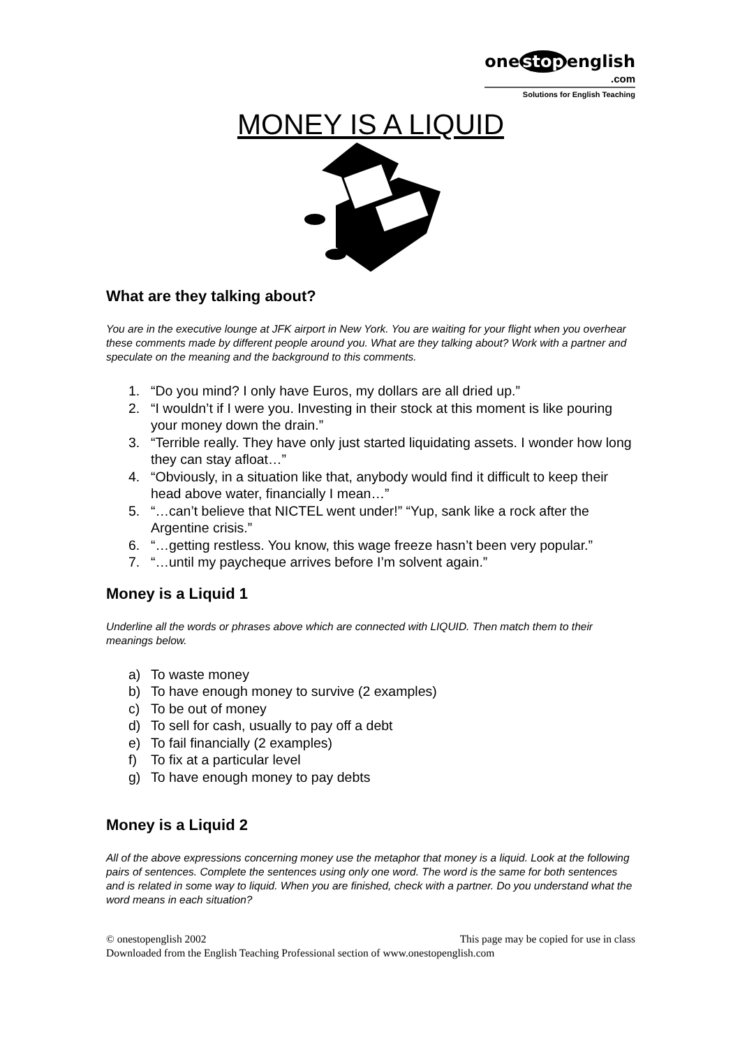one stop english
.com
Solutions for English Teaching
MONEY IS A LIQUID
What are they talking about?
You are in the executive lounge at JFK airport in New York. You are waiting for your flight when you overhear these comments made by different people around you. What are they talking about? Work with a partner and speculate on the meaning and the background to this comments.
1. “Do you mind? I only have Euros, my dollars are all dried up.”
2. “I wouldn’t if I were you. Investing in their stock at this moment is like pouring your money down the drain.”
3. “Terrible really. They have only just started liquidating assets. I wonder how long they can stay afloat…”
4. “Obviously, in a situation like that, anybody would find it difficult to keep their head above water, financially I mean…”
5. “…can’t believe that NICTEL went under!” “Yup, sank like a rock after the Argentine crisis.”
6. “…getting restless. You know, this wage freeze hasn’t been very popular.”
7. “…until my paycheque arrives before I’m solvent again.”
Money is a Liquid 1
Underline all the words or phrases above which are connected with LIQUID. Then match them to their meanings below.
a) To waste money
b) To have enough money to survive (2 examples)
c) To be out of money
d) To sell for cash, usually to pay off a debt
e) To fail financially (2 examples)
f) To fix at a particular level
g) To have enough money to pay debts
Money is a Liquid 2
All of the above expressions concerning money use the metaphor that money is a liquid. Look at the following pairs of sentences. Complete the sentences using only one word. The word is the same for both sentences and is related in some way to liquid. When you are finished, check with a partner. Do you understand what the word means in each situation?
© onestopenglish 2002 This page may be copied for use in class
Downloaded from the English Teaching Professional section of www.onestopenglish.com